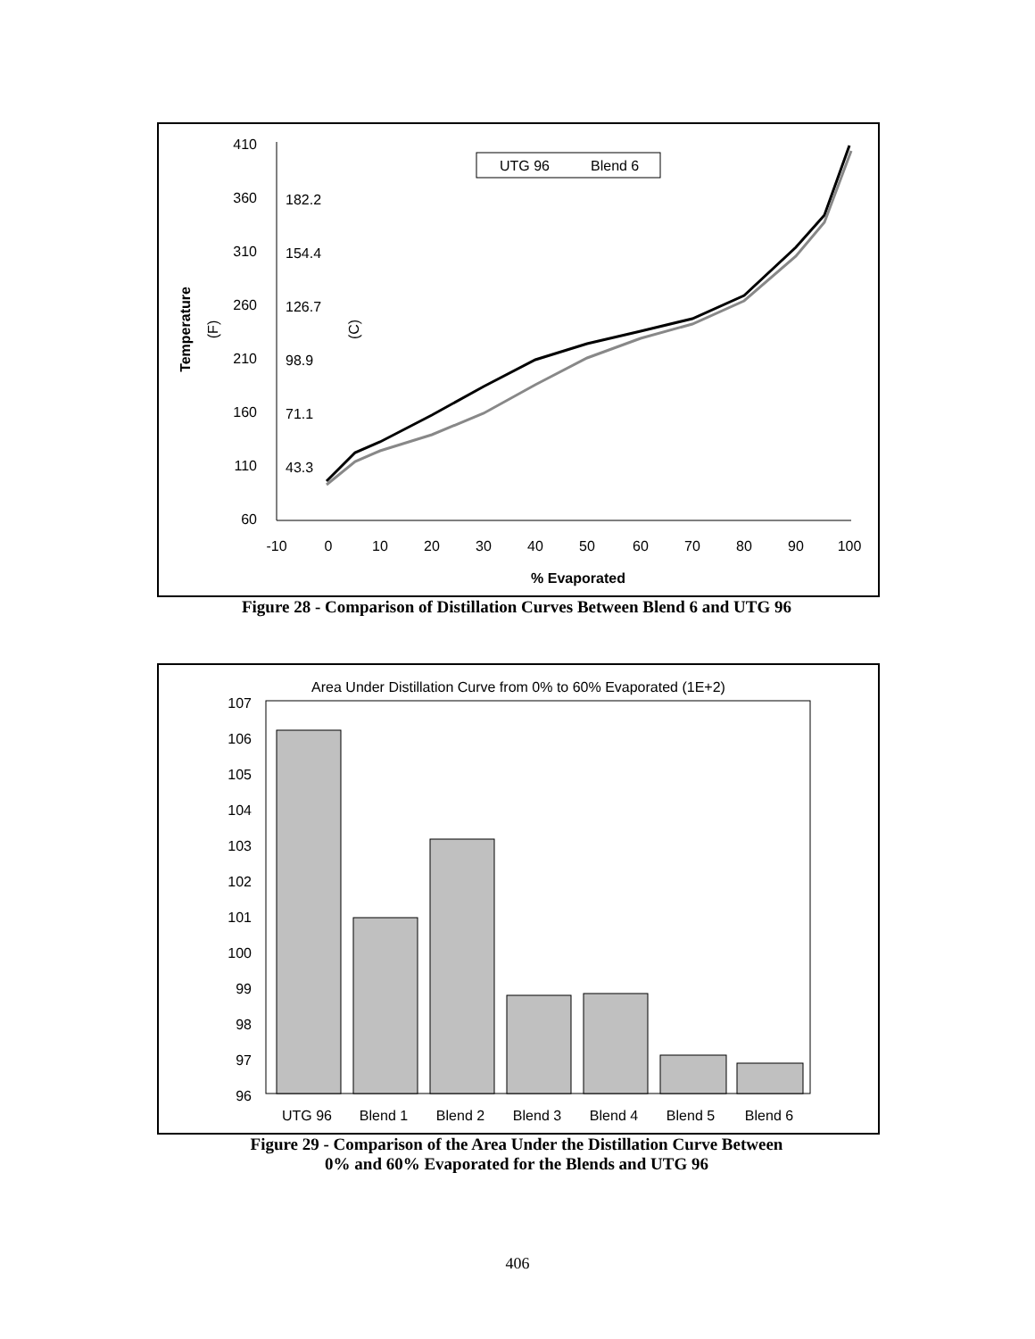410
360
310
260
210
160
110
60
182.2
154.4
126.7
98.9
71.1
43.3
-10
0
10
20
30
40
50
60
70
80
90
100
% Evaporated
Temperature
(F)
(C)
UTG 96
Blend 6
Figure 28 - Comparison of Distillation Curves Between Blend 6 and UTG 96
Area Under Distillation Curve from 0% to 60% Evaporated (1E+2)
107
106
105
104
103
102
101
100
99
98
97
96
UTG 96
Blend 1
Blend 2
Blend 3
Blend 4
Blend 5
Blend 6
Figure 29 - Comparison of the Area Under the Distillation Curve Between
0% and 60% Evaporated for the Blends and UTG 96
406